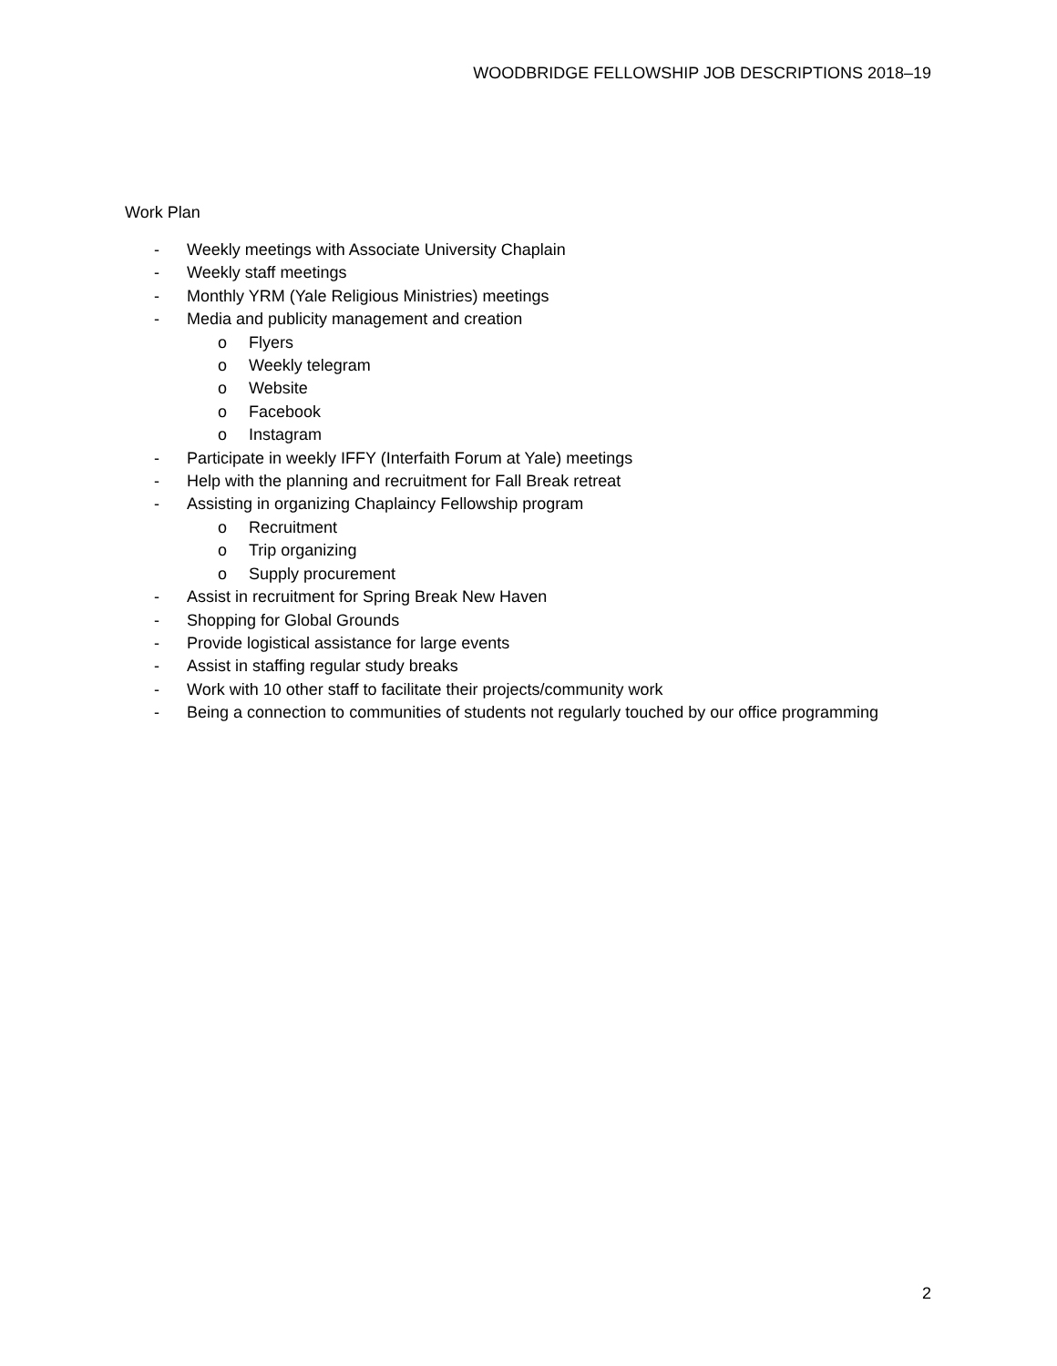WOODBRIDGE FELLOWSHIP JOB DESCRIPTIONS 2018–19
Work Plan
- Weekly meetings with Associate University Chaplain
- Weekly staff meetings
- Monthly YRM (Yale Religious Ministries) meetings
- Media and publicity management and creation
o Flyers
o Weekly telegram
o Website
o Facebook
o Instagram
- Participate in weekly IFFY (Interfaith Forum at Yale) meetings
- Help with the planning and recruitment for Fall Break retreat
- Assisting in organizing Chaplaincy Fellowship program
o Recruitment
o Trip organizing
o Supply procurement
- Assist in recruitment for Spring Break New Haven
- Shopping for Global Grounds
- Provide logistical assistance for large events
- Assist in staffing regular study breaks
- Work with 10 other staff to facilitate their projects/community work
- Being a connection to communities of students not regularly touched by our office programming
2